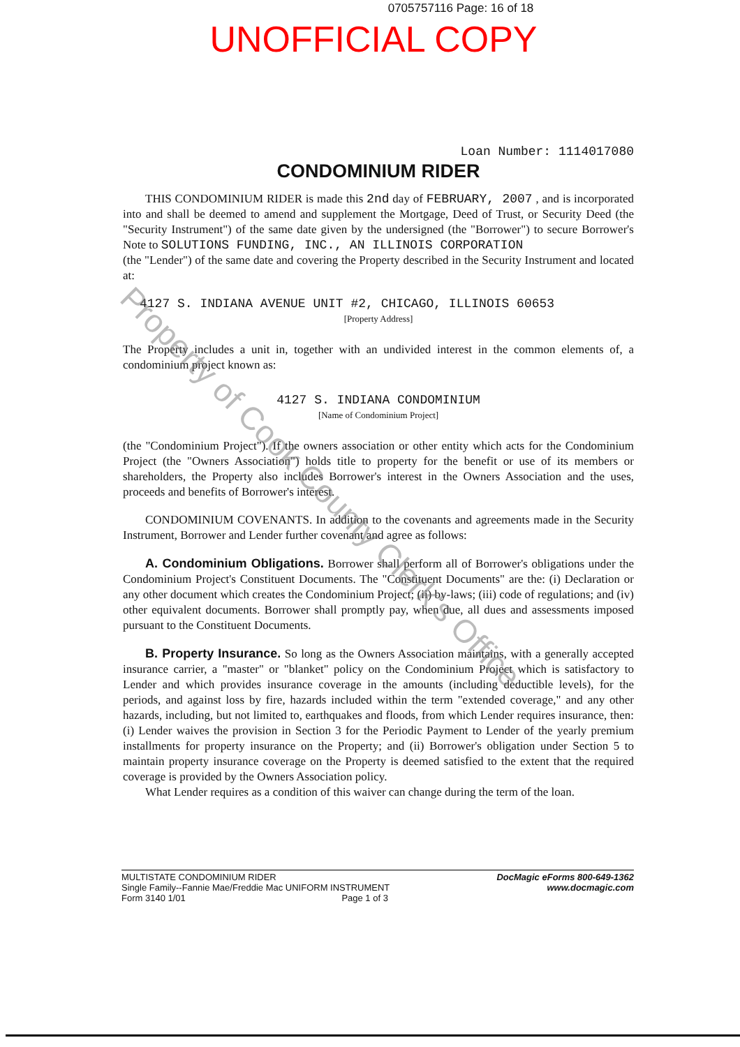0705757116 Page: 16 of 18
UNOFFICIAL COPY
Loan Number: 1114017080
CONDOMINIUM RIDER
THIS CONDOMINIUM RIDER is made this 2nd day of FEBRUARY, 2007 , and is incorporated into and shall be deemed to amend and supplement the Mortgage, Deed of Trust, or Security Deed (the "Security Instrument") of the same date given by the undersigned (the "Borrower") to secure Borrower's Note to SOLUTIONS FUNDING, INC., AN ILLINOIS CORPORATION
(the "Lender") of the same date and covering the Property described in the Security Instrument and located at:
4127 S. INDIANA AVENUE UNIT #2, CHICAGO, ILLINOIS 60653
[Property Address]
The Property includes a unit in, together with an undivided interest in the common elements of, a condominium project known as:
4127 S. INDIANA CONDOMINIUM
[Name of Condominium Project]
(the "Condominium Project"). If the owners association or other entity which acts for the Condominium Project (the "Owners Association") holds title to property for the benefit or use of its members or shareholders, the Property also includes Borrower's interest in the Owners Association and the uses, proceeds and benefits of Borrower's interest.
CONDOMINIUM COVENANTS. In addition to the covenants and agreements made in the Security Instrument, Borrower and Lender further covenant and agree as follows:
A. Condominium Obligations. Borrower shall perform all of Borrower's obligations under the Condominium Project's Constituent Documents. The "Constituent Documents" are the: (i) Declaration or any other document which creates the Condominium Project; (ii) by-laws; (iii) code of regulations; and (iv) other equivalent documents. Borrower shall promptly pay, when due, all dues and assessments imposed pursuant to the Constituent Documents.
B. Property Insurance. So long as the Owners Association maintains, with a generally accepted insurance carrier, a "master" or "blanket" policy on the Condominium Project which is satisfactory to Lender and which provides insurance coverage in the amounts (including deductible levels), for the periods, and against loss by fire, hazards included within the term "extended coverage," and any other hazards, including, but not limited to, earthquakes and floods, from which Lender requires insurance, then: (i) Lender waives the provision in Section 3 for the Periodic Payment to Lender of the yearly premium installments for property insurance on the Property; and (ii) Borrower's obligation under Section 5 to maintain property insurance coverage on the Property is deemed satisfied to the extent that the required coverage is provided by the Owners Association policy.
What Lender requires as a condition of this waiver can change during the term of the loan.
MULTISTATE CONDOMINIUM RIDER
Single Family--Fannie Mae/Freddie Mac UNIFORM INSTRUMENT
Form 3140 1/01 Page 1 of 3
DocMagic eForms 800-649-1362
www.docmagic.com
Property of Cook County Clerk's Office